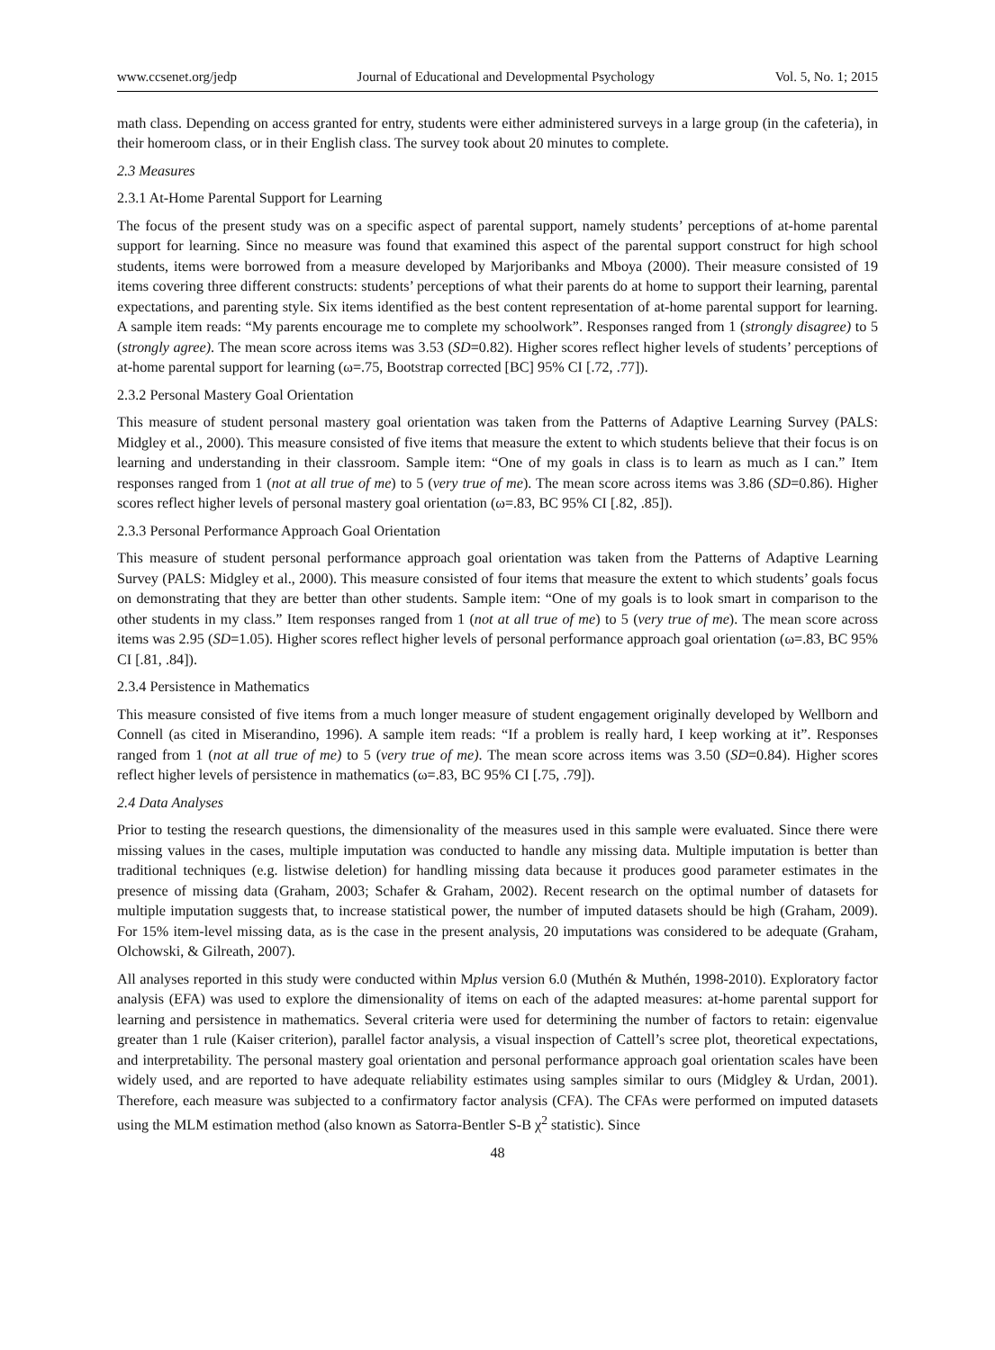www.ccsenet.org/jedp Journal of Educational and Developmental Psychology Vol. 5, No. 1; 2015
math class. Depending on access granted for entry, students were either administered surveys in a large group (in the cafeteria), in their homeroom class, or in their English class. The survey took about 20 minutes to complete.
2.3 Measures
2.3.1 At-Home Parental Support for Learning
The focus of the present study was on a specific aspect of parental support, namely students’ perceptions of at-home parental support for learning. Since no measure was found that examined this aspect of the parental support construct for high school students, items were borrowed from a measure developed by Marjoribanks and Mboya (2000). Their measure consisted of 19 items covering three different constructs: students’ perceptions of what their parents do at home to support their learning, parental expectations, and parenting style. Six items identified as the best content representation of at-home parental support for learning. A sample item reads: “My parents encourage me to complete my schoolwork”. Responses ranged from 1 (strongly disagree) to 5 (strongly agree). The mean score across items was 3.53 (SD=0.82). Higher scores reflect higher levels of students’ perceptions of at-home parental support for learning (ω=.75, Bootstrap corrected [BC] 95% CI [.72, .77]).
2.3.2 Personal Mastery Goal Orientation
This measure of student personal mastery goal orientation was taken from the Patterns of Adaptive Learning Survey (PALS: Midgley et al., 2000). This measure consisted of five items that measure the extent to which students believe that their focus is on learning and understanding in their classroom. Sample item: “One of my goals in class is to learn as much as I can.” Item responses ranged from 1 (not at all true of me) to 5 (very true of me). The mean score across items was 3.86 (SD=0.86). Higher scores reflect higher levels of personal mastery goal orientation (ω=.83, BC 95% CI [.82, .85]).
2.3.3 Personal Performance Approach Goal Orientation
This measure of student personal performance approach goal orientation was taken from the Patterns of Adaptive Learning Survey (PALS: Midgley et al., 2000). This measure consisted of four items that measure the extent to which students’ goals focus on demonstrating that they are better than other students. Sample item: “One of my goals is to look smart in comparison to the other students in my class.” Item responses ranged from 1 (not at all true of me) to 5 (very true of me). The mean score across items was 2.95 (SD=1.05). Higher scores reflect higher levels of personal performance approach goal orientation (ω=.83, BC 95% CI [.81, .84]).
2.3.4 Persistence in Mathematics
This measure consisted of five items from a much longer measure of student engagement originally developed by Wellborn and Connell (as cited in Miserandino, 1996). A sample item reads: “If a problem is really hard, I keep working at it”. Responses ranged from 1 (not at all true of me) to 5 (very true of me). The mean score across items was 3.50 (SD=0.84). Higher scores reflect higher levels of persistence in mathematics (ω=.83, BC 95% CI [.75, .79]).
2.4 Data Analyses
Prior to testing the research questions, the dimensionality of the measures used in this sample were evaluated. Since there were missing values in the cases, multiple imputation was conducted to handle any missing data. Multiple imputation is better than traditional techniques (e.g. listwise deletion) for handling missing data because it produces good parameter estimates in the presence of missing data (Graham, 2003; Schafer & Graham, 2002). Recent research on the optimal number of datasets for multiple imputation suggests that, to increase statistical power, the number of imputed datasets should be high (Graham, 2009). For 15% item-level missing data, as is the case in the present analysis, 20 imputations was considered to be adequate (Graham, Olchowski, & Gilreath, 2007).
All analyses reported in this study were conducted within Mplus version 6.0 (Muthén & Muthén, 1998-2010). Exploratory factor analysis (EFA) was used to explore the dimensionality of items on each of the adapted measures: at-home parental support for learning and persistence in mathematics. Several criteria were used for determining the number of factors to retain: eigenvalue greater than 1 rule (Kaiser criterion), parallel factor analysis, a visual inspection of Cattell’s scree plot, theoretical expectations, and interpretability. The personal mastery goal orientation and personal performance approach goal orientation scales have been widely used, and are reported to have adequate reliability estimates using samples similar to ours (Midgley & Urdan, 2001). Therefore, each measure was subjected to a confirmatory factor analysis (CFA). The CFAs were performed on imputed datasets using the MLM estimation method (also known as Satorra-Bentler S-B χ<sup>2</sup> statistic). Since
48